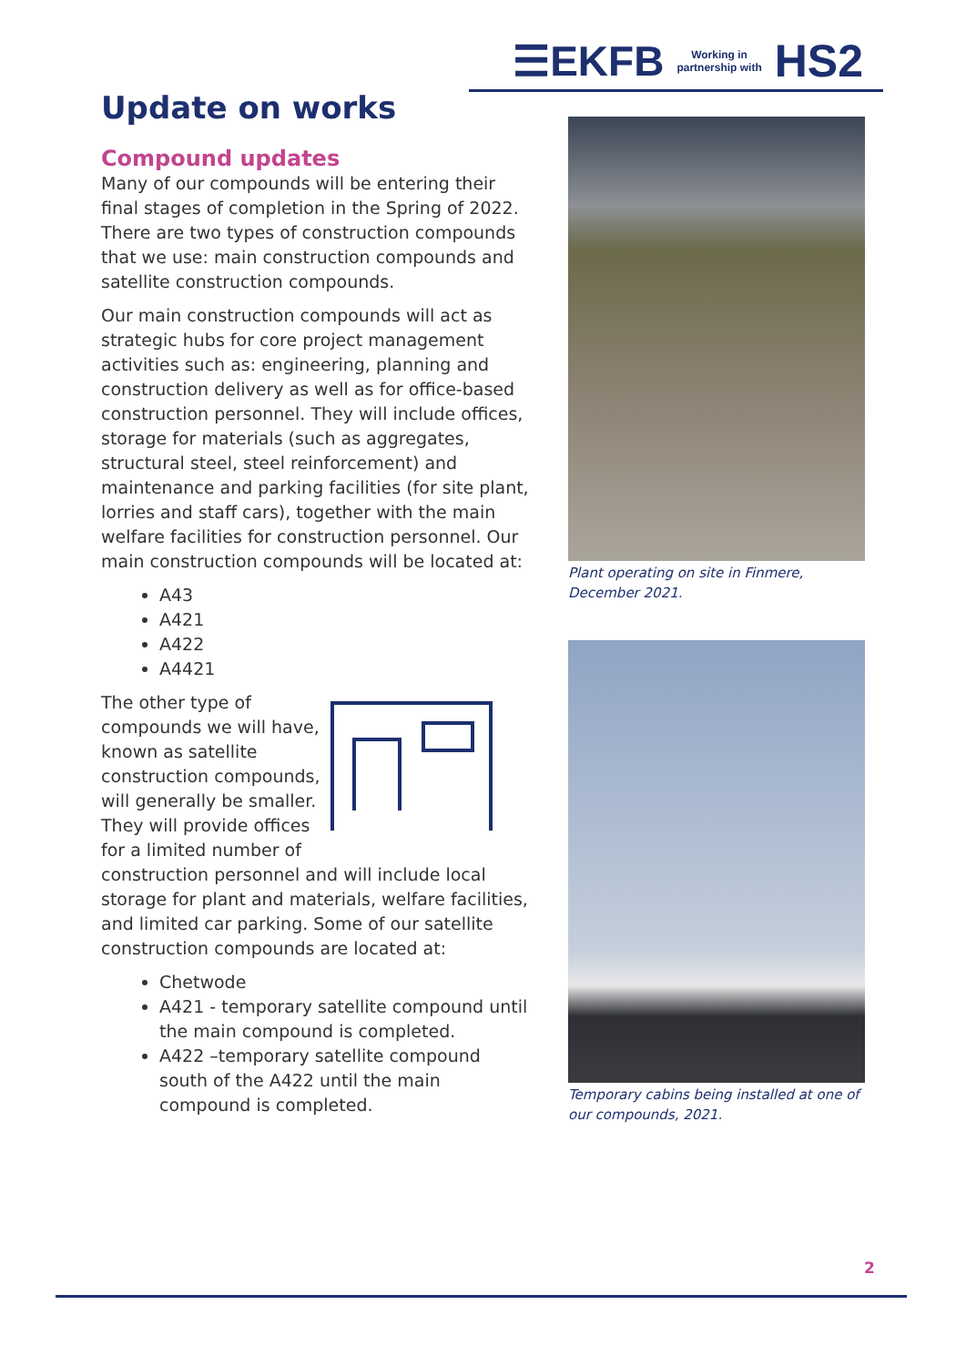☰EKFB Working in
partnership with HS2
Update on works
Compound updates
Many of our compounds will be entering their final stages of completion in the Spring of 2022. There are two types of construction compounds that we use: main construction compounds and satellite construction compounds.
Our main construction compounds will act as strategic hubs for core project management activities such as: engineering, planning and construction delivery as well as for office-based construction personnel. They will include offices, storage for materials (such as aggregates, structural steel, steel reinforcement) and maintenance and parking facilities (for site plant, lorries and staff cars), together with the main welfare facilities for construction personnel. Our main construction compounds will be located at:
A43
A421
A422
A4421
The other type of compounds we will have, known as satellite construction compounds, will generally be smaller. They will provide offices for a limited number of construction personnel and will include local storage for plant and materials, welfare facilities, and limited car parking. Some of our satellite construction compounds are located at:
Chetwode
A421 - temporary satellite compound until the main compound is completed.
A422 –temporary satellite compound south of the A422 until the main compound is completed.
Plant operating on site in Finmere, December 2021.
Temporary cabins being installed at one of our compounds, 2021.
2